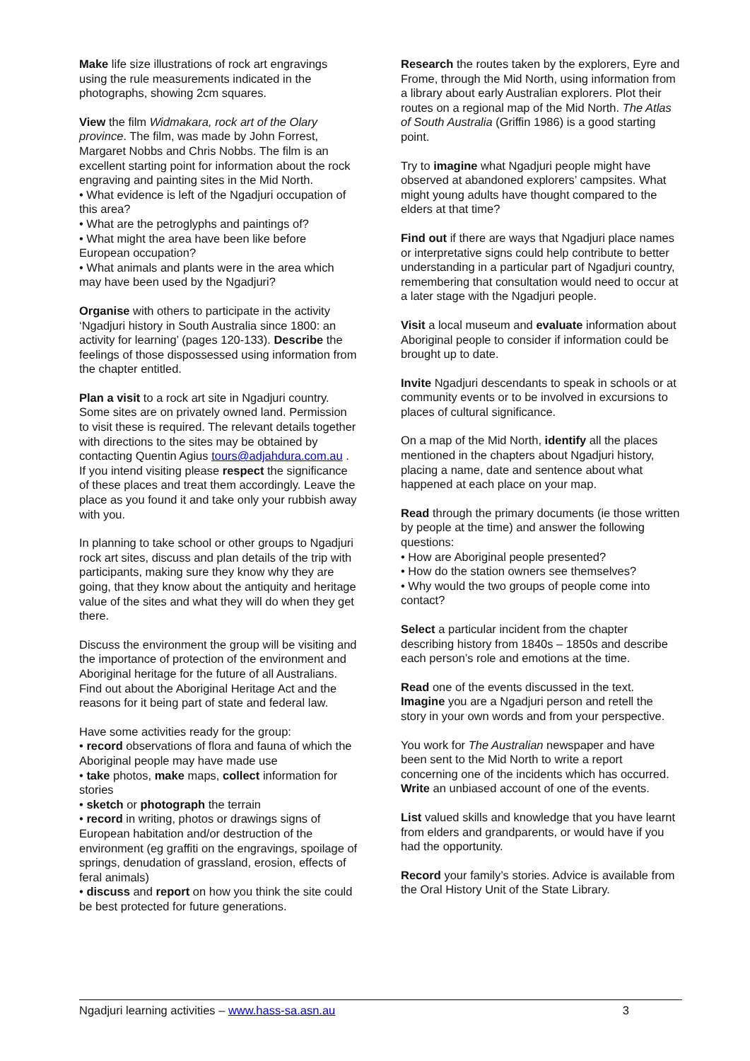Make life size illustrations of rock art engravings using the rule measurements indicated in the photographs, showing 2cm squares.
View the film Widmakara, rock art of the Olary province. The film, was made by John Forrest, Margaret Nobbs and Chris Nobbs. The film is an excellent starting point for information about the rock engraving and painting sites in the Mid North.
• What evidence is left of the Ngadjuri occupation of this area?
• What are the petroglyphs and paintings of?
• What might the area have been like before European occupation?
• What animals and plants were in the area which may have been used by the Ngadjuri?
Organise with others to participate in the activity ‘Ngadjuri history in South Australia since 1800: an activity for learning’ (pages 120-133). Describe the feelings of those dispossessed using information from the chapter entitled.
Plan a visit to a rock art site in Ngadjuri country. Some sites are on privately owned land. Permission to visit these is required. The relevant details together with directions to the sites may be obtained by contacting Quentin Agius tours@adjahdura.com.au . If you intend visiting please respect the significance of these places and treat them accordingly. Leave the place as you found it and take only your rubbish away with you.
In planning to take school or other groups to Ngadjuri rock art sites, discuss and plan details of the trip with participants, making sure they know why they are going, that they know about the antiquity and heritage value of the sites and what they will do when they get there.
Discuss the environment the group will be visiting and the importance of protection of the environment and Aboriginal heritage for the future of all Australians. Find out about the Aboriginal Heritage Act and the reasons for it being part of state and federal law.
Have some activities ready for the group:
• record observations of flora and fauna of which the Aboriginal people may have made use
• take photos, make maps, collect information for stories
• sketch or photograph the terrain
• record in writing, photos or drawings signs of European habitation and/or destruction of the environment (eg graffiti on the engravings, spoilage of springs, denudation of grassland, erosion, effects of feral animals)
• discuss and report on how you think the site could be best protected for future generations.
Research the routes taken by the explorers, Eyre and Frome, through the Mid North, using information from a library about early Australian explorers. Plot their routes on a regional map of the Mid North. The Atlas of South Australia (Griffin 1986) is a good starting point.
Try to imagine what Ngadjuri people might have observed at abandoned explorers’ campsites. What might young adults have thought compared to the elders at that time?
Find out if there are ways that Ngadjuri place names or interpretative signs could help contribute to better understanding in a particular part of Ngadjuri country, remembering that consultation would need to occur at a later stage with the Ngadjuri people.
Visit a local museum and evaluate information about Aboriginal people to consider if information could be brought up to date.
Invite Ngadjuri descendants to speak in schools or at community events or to be involved in excursions to places of cultural significance.
On a map of the Mid North, identify all the places mentioned in the chapters about Ngadjuri history, placing a name, date and sentence about what happened at each place on your map.
Read through the primary documents (ie those written by people at the time) and answer the following questions:
• How are Aboriginal people presented?
• How do the station owners see themselves?
• Why would the two groups of people come into contact?
Select a particular incident from the chapter describing history from 1840s – 1850s and describe each person’s role and emotions at the time.
Read one of the events discussed in the text. Imagine you are a Ngadjuri person and retell the story in your own words and from your perspective.
You work for The Australian newspaper and have been sent to the Mid North to write a report concerning one of the incidents which has occurred. Write an unbiased account of one of the events.
List valued skills and knowledge that you have learnt from elders and grandparents, or would have if you had the opportunity.
Record your family’s stories. Advice is available from the Oral History Unit of the State Library.
Ngadjuri learning activities – www.hass-sa.asn.au 3